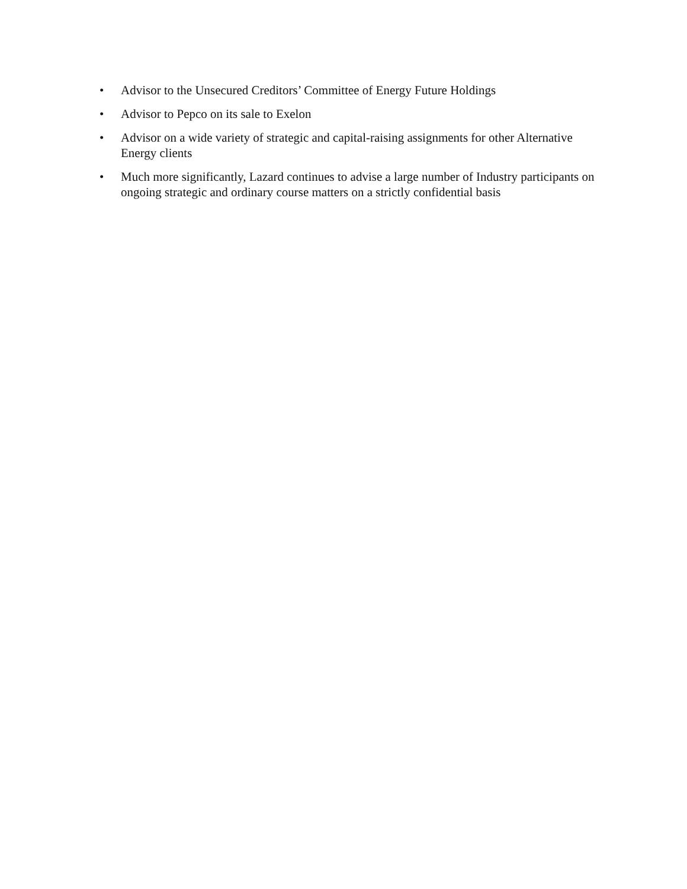• Advisor to the Unsecured Creditors’ Committee of Energy Future Holdings
• Advisor to Pepco on its sale to Exelon
• Advisor on a wide variety of strategic and capital-raising assignments for other Alternative Energy clients
• Much more significantly, Lazard continues to advise a large number of Industry participants on ongoing strategic and ordinary course matters on a strictly confidential basis